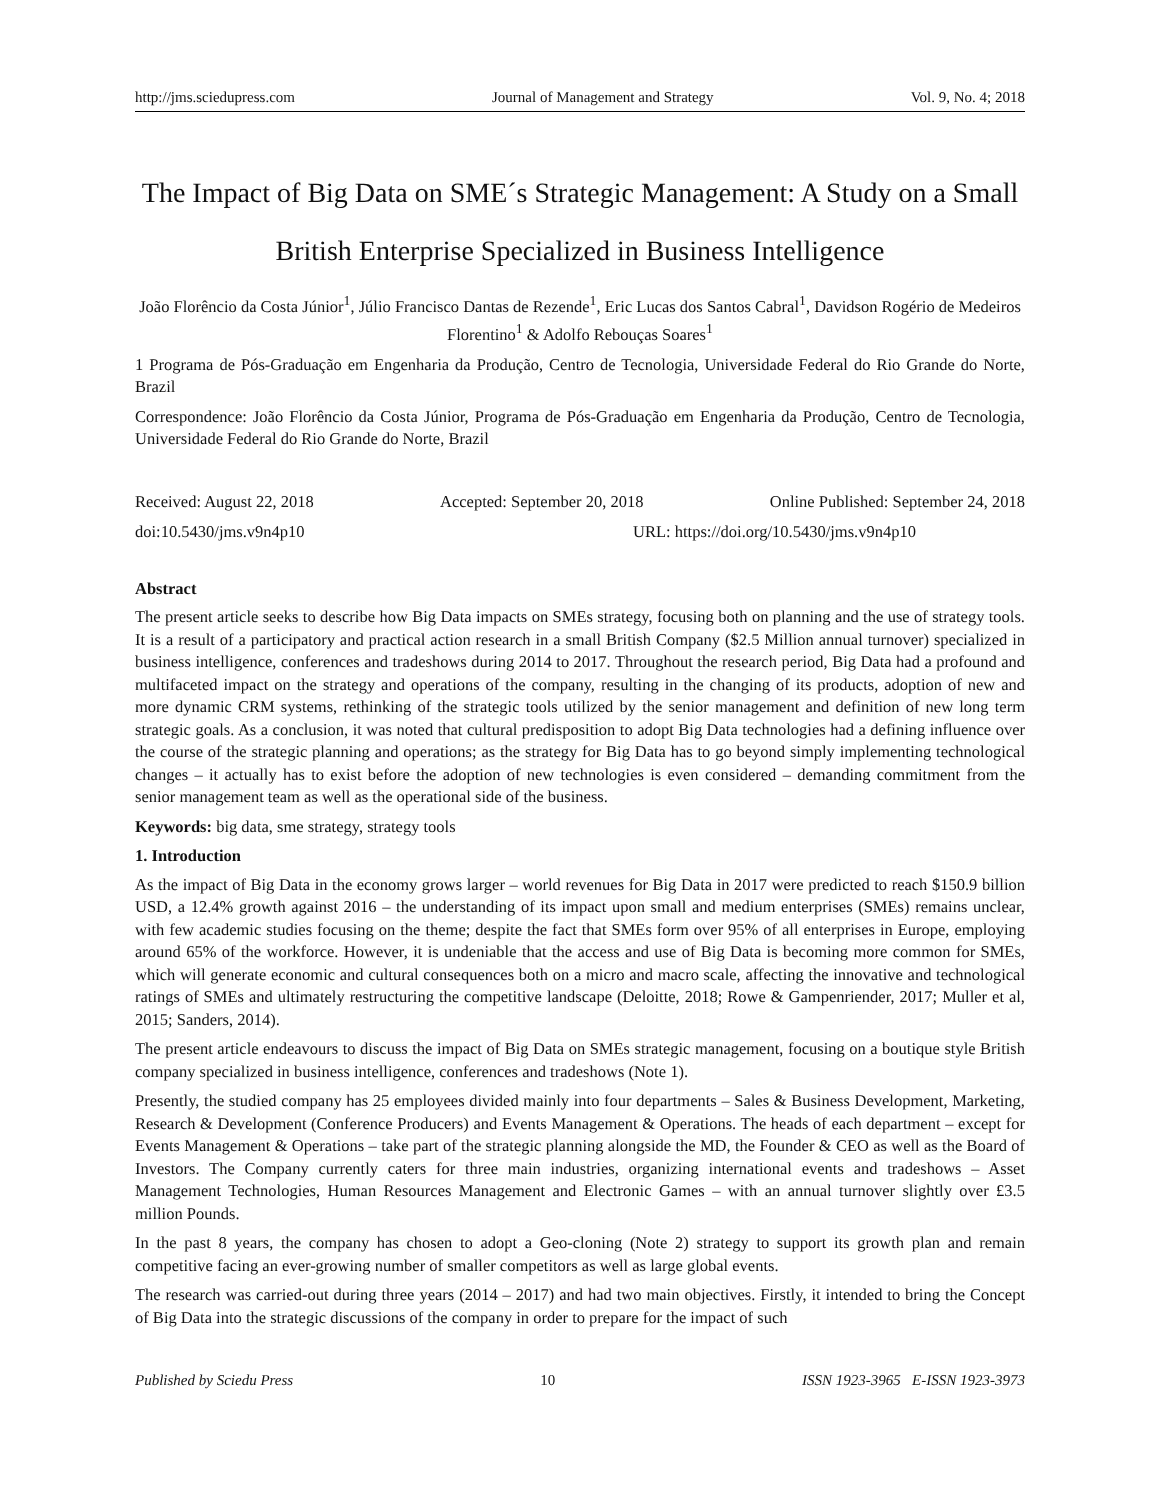http://jms.sciedupress.com Journal of Management and Strategy Vol. 9, No. 4; 2018
The Impact of Big Data on SME´s Strategic Management: A Study on a Small British Enterprise Specialized in Business Intelligence
João Florêncio da Costa Júnior<sup>1</sup>, Júlio Francisco Dantas de Rezende<sup>1</sup>, Eric Lucas dos Santos Cabral<sup>1</sup>, Davidson Rogério de Medeiros Florentino<sup>1</sup> & Adolfo Rebouças Soares<sup>1</sup>
1 Programa de Pós-Graduação em Engenharia da Produção, Centro de Tecnologia, Universidade Federal do Rio Grande do Norte, Brazil
Correspondence: João Florêncio da Costa Júnior, Programa de Pós-Graduação em Engenharia da Produção, Centro de Tecnologia, Universidade Federal do Rio Grande do Norte, Brazil
Received: August 22, 2018 Accepted: September 20, 2018 Online Published: September 24, 2018
doi:10.5430/jms.v9n4p10 URL: https://doi.org/10.5430/jms.v9n4p10
Abstract
The present article seeks to describe how Big Data impacts on SMEs strategy, focusing both on planning and the use of strategy tools. It is a result of a participatory and practical action research in a small British Company ($2.5 Million annual turnover) specialized in business intelligence, conferences and tradeshows during 2014 to 2017. Throughout the research period, Big Data had a profound and multifaceted impact on the strategy and operations of the company, resulting in the changing of its products, adoption of new and more dynamic CRM systems, rethinking of the strategic tools utilized by the senior management and definition of new long term strategic goals. As a conclusion, it was noted that cultural predisposition to adopt Big Data technologies had a defining influence over the course of the strategic planning and operations; as the strategy for Big Data has to go beyond simply implementing technological changes – it actually has to exist before the adoption of new technologies is even considered – demanding commitment from the senior management team as well as the operational side of the business.
Keywords: big data, sme strategy, strategy tools
1. Introduction
As the impact of Big Data in the economy grows larger – world revenues for Big Data in 2017 were predicted to reach $150.9 billion USD, a 12.4% growth against 2016 – the understanding of its impact upon small and medium enterprises (SMEs) remains unclear, with few academic studies focusing on the theme; despite the fact that SMEs form over 95% of all enterprises in Europe, employing around 65% of the workforce. However, it is undeniable that the access and use of Big Data is becoming more common for SMEs, which will generate economic and cultural consequences both on a micro and macro scale, affecting the innovative and technological ratings of SMEs and ultimately restructuring the competitive landscape (Deloitte, 2018; Rowe & Gampenriender, 2017; Muller et al, 2015; Sanders, 2014).
The present article endeavours to discuss the impact of Big Data on SMEs strategic management, focusing on a boutique style British company specialized in business intelligence, conferences and tradeshows (Note 1).
Presently, the studied company has 25 employees divided mainly into four departments – Sales & Business Development, Marketing, Research & Development (Conference Producers) and Events Management & Operations. The heads of each department – except for Events Management & Operations – take part of the strategic planning alongside the MD, the Founder & CEO as well as the Board of Investors. The Company currently caters for three main industries, organizing international events and tradeshows – Asset Management Technologies, Human Resources Management and Electronic Games – with an annual turnover slightly over £3.5 million Pounds.
In the past 8 years, the company has chosen to adopt a Geo-cloning (Note 2) strategy to support its growth plan and remain competitive facing an ever-growing number of smaller competitors as well as large global events.
The research was carried-out during three years (2014 – 2017) and had two main objectives. Firstly, it intended to bring the Concept of Big Data into the strategic discussions of the company in order to prepare for the impact of such
Published by Sciedu Press 10 ISSN 1923-3965 E-ISSN 1923-3973